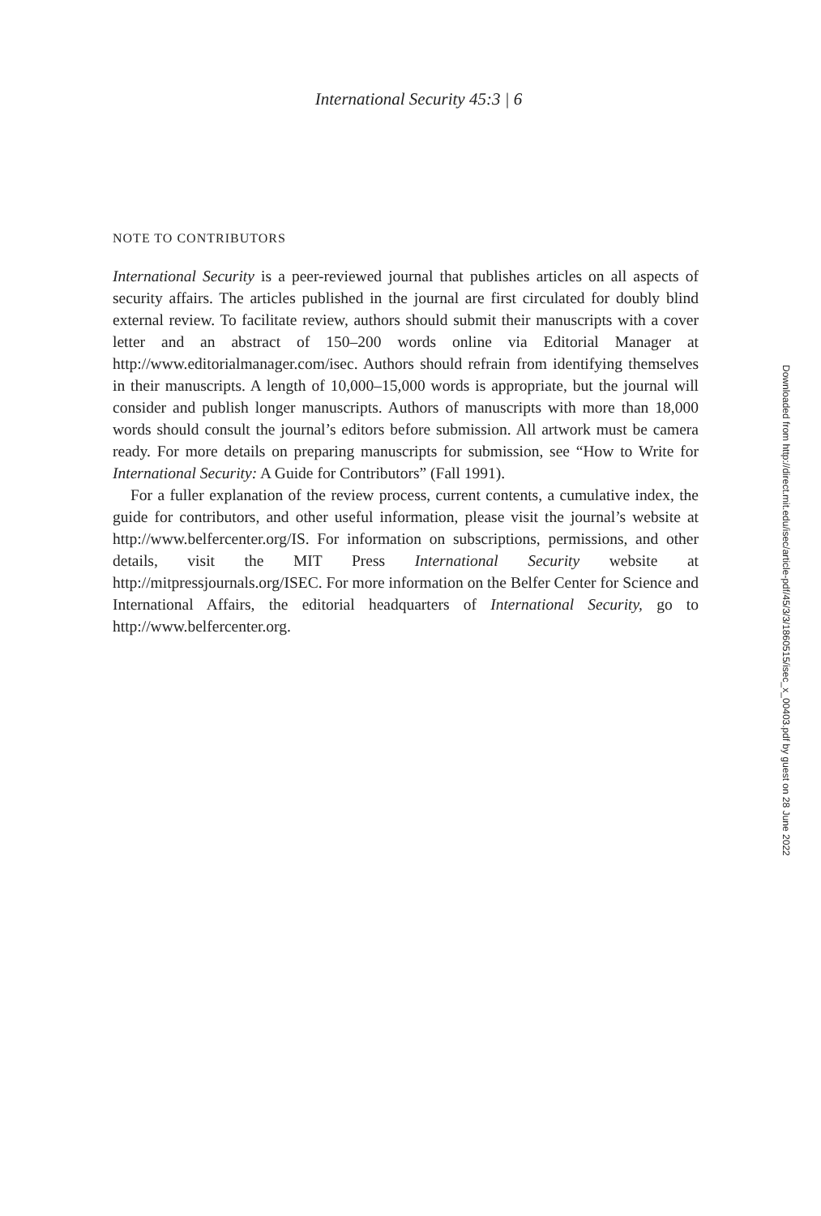International Security 45:3 | 6
NOTE TO CONTRIBUTORS
International Security is a peer-reviewed journal that publishes articles on all aspects of security affairs. The articles published in the journal are first circulated for doubly blind external review. To facilitate review, authors should submit their manuscripts with a cover letter and an abstract of 150–200 words online via Editorial Manager at http://www.editorialmanager.com/isec. Authors should refrain from identifying themselves in their manuscripts. A length of 10,000–15,000 words is appropriate, but the journal will consider and publish longer manuscripts. Authors of manuscripts with more than 18,000 words should consult the journal’s editors before submission. All artwork must be camera ready. For more details on preparing manuscripts for submission, see “How to Write for International Security: A Guide for Contributors” (Fall 1991).
For a fuller explanation of the review process, current contents, a cumulative index, the guide for contributors, and other useful information, please visit the journal’s website at http://www.belfercenter.org/IS. For information on subscriptions, permissions, and other details, visit the MIT Press International Security website at http://mitpressjournals.org/ISEC. For more information on the Belfer Center for Science and International Affairs, the editorial headquarters of International Security, go to http://www.belfercenter.org.
Downloaded from http://direct.mit.edu/isec/article-pdf/45/3/3/1860515/isec_x_00403.pdf by guest on 28 June 2022